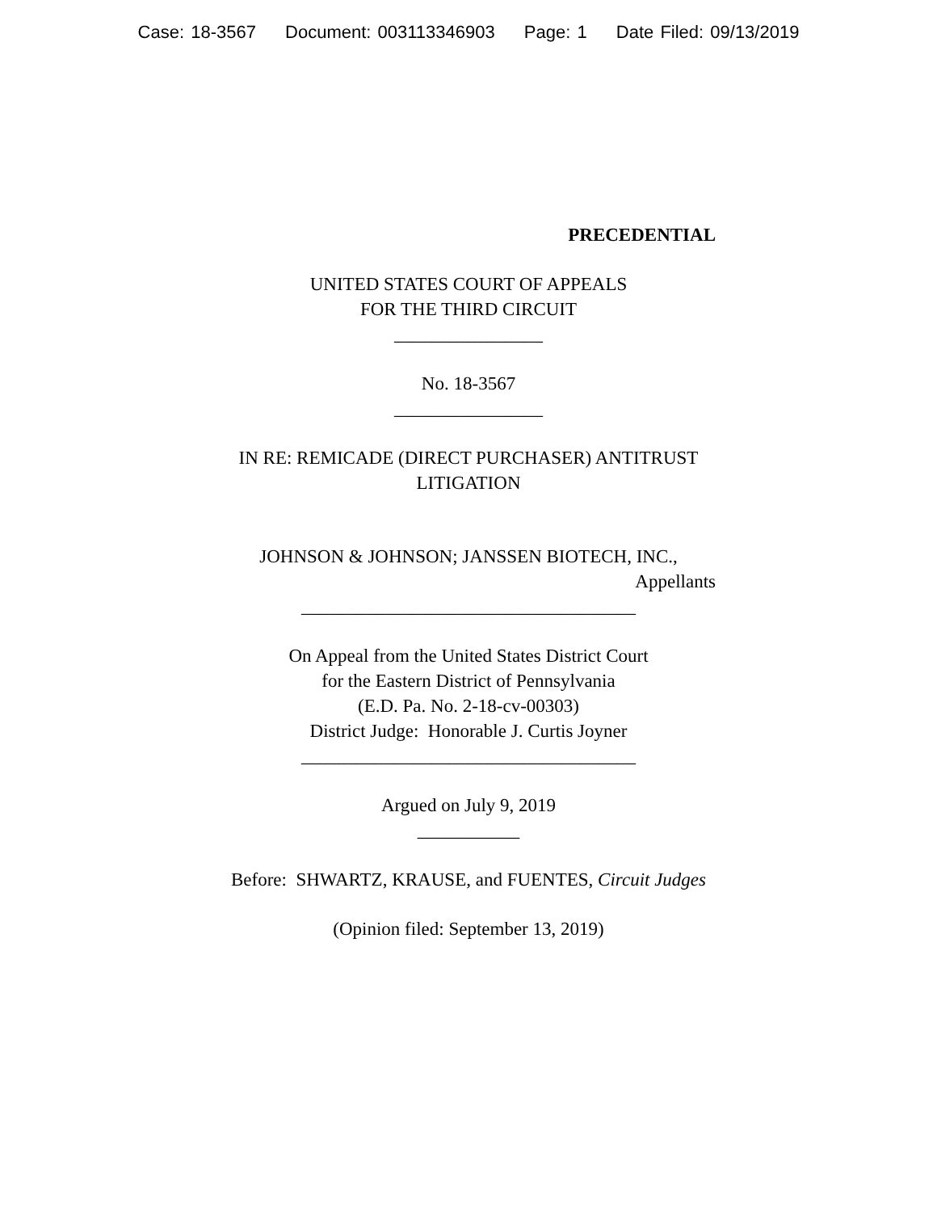Case: 18-3567 Document: 003113346903 Page: 1 Date Filed: 09/13/2019
PRECEDENTIAL
UNITED STATES COURT OF APPEALS
FOR THE THIRD CIRCUIT
________________
No. 18-3567
________________
IN RE: REMICADE (DIRECT PURCHASER) ANTITRUST LITIGATION
JOHNSON & JOHNSON; JANSSEN BIOTECH, INC.,
Appellants
____________________________________
On Appeal from the United States District Court
for the Eastern District of Pennsylvania
(E.D. Pa. No. 2-18-cv-00303)
District Judge: Honorable J. Curtis Joyner
____________________________________
Argued on July 9, 2019
___________
Before: SHWARTZ, KRAUSE, and FUENTES, Circuit Judges
(Opinion filed: September 13, 2019)